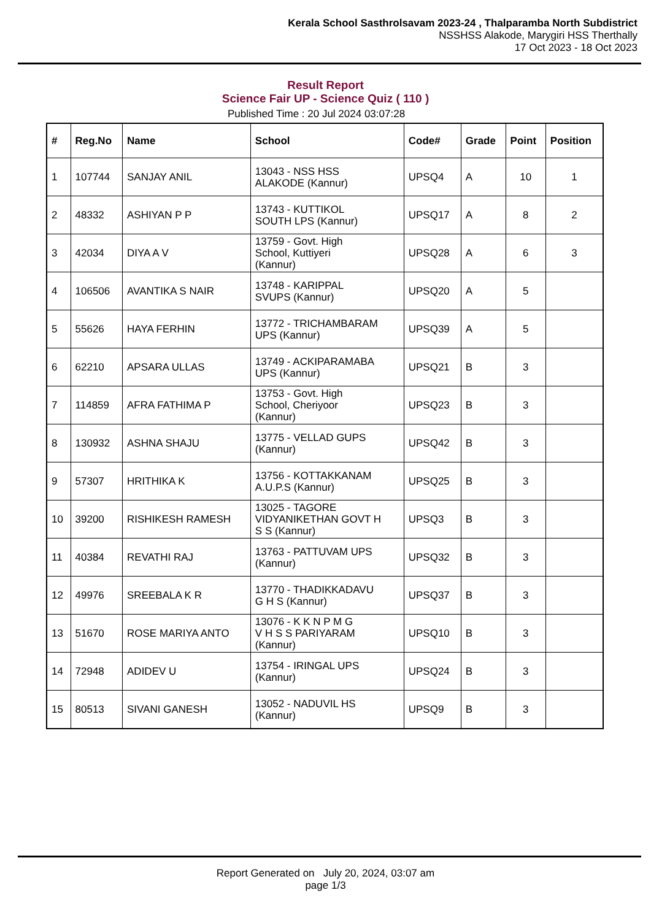Kerala School Sasthrolsavam 2023-24 , Thalparamba North Subdistrict
NSSHSS Alakode, Marygiri HSS Therthally
17 Oct 2023 - 18 Oct 2023
Result Report
Science Fair UP - Science Quiz ( 110 )
Published Time : 20 Jul 2024 03:07:28
| # | Reg.No | Name | School | Code# | Grade | Point | Position |
| --- | --- | --- | --- | --- | --- | --- | --- |
| 1 | 107744 | SANJAY ANIL | 13043 - NSS HSS ALAKODE (Kannur) | UPSQ4 | A | 10 | 1 |
| 2 | 48332 | ASHIYAN P P | 13743 - KUTTIKOL SOUTH LPS (Kannur) | UPSQ17 | A | 8 | 2 |
| 3 | 42034 | DIYA A V | 13759 - Govt. High School, Kuttiyeri (Kannur) | UPSQ28 | A | 6 | 3 |
| 4 | 106506 | AVANTIKA S NAIR | 13748 - KARIPPAL SVUPS (Kannur) | UPSQ20 | A | 5 | |
| 5 | 55626 | HAYA FERHIN | 13772 - TRICHAMBARAM UPS (Kannur) | UPSQ39 | A | 5 | |
| 6 | 62210 | APSARA ULLAS | 13749 - ACKIPARAMABA UPS (Kannur) | UPSQ21 | B | 3 | |
| 7 | 114859 | AFRA FATHIMA P | 13753 - Govt. High School, Cheriyoor (Kannur) | UPSQ23 | B | 3 | |
| 8 | 130932 | ASHNA SHAJU | 13775 - VELLAD GUPS (Kannur) | UPSQ42 | B | 3 | |
| 9 | 57307 | HRITHIKA K | 13756 - KOTTAKKANAM A.U.P.S (Kannur) | UPSQ25 | B | 3 | |
| 10 | 39200 | RISHIKESH RAMESH | 13025 - TAGORE VIDYANIKETHAN GOVT H S S (Kannur) | UPSQ3 | B | 3 | |
| 11 | 40384 | REVATHI RAJ | 13763 - PATTUVAM UPS (Kannur) | UPSQ32 | B | 3 | |
| 12 | 49976 | SREEBALA K R | 13770 - THADIKKADAVU G H S (Kannur) | UPSQ37 | B | 3 | |
| 13 | 51670 | ROSE MARIYA ANTO | 13076 - K K N P M G V H S S PARIYARAM (Kannur) | UPSQ10 | B | 3 | |
| 14 | 72948 | ADIDEV U | 13754 - IRINGAL UPS (Kannur) | UPSQ24 | B | 3 | |
| 15 | 80513 | SIVANI GANESH | 13052 - NADUVIL HS (Kannur) | UPSQ9 | B | 3 | |
Report Generated on July 20, 2024, 03:07 am
page 1/3